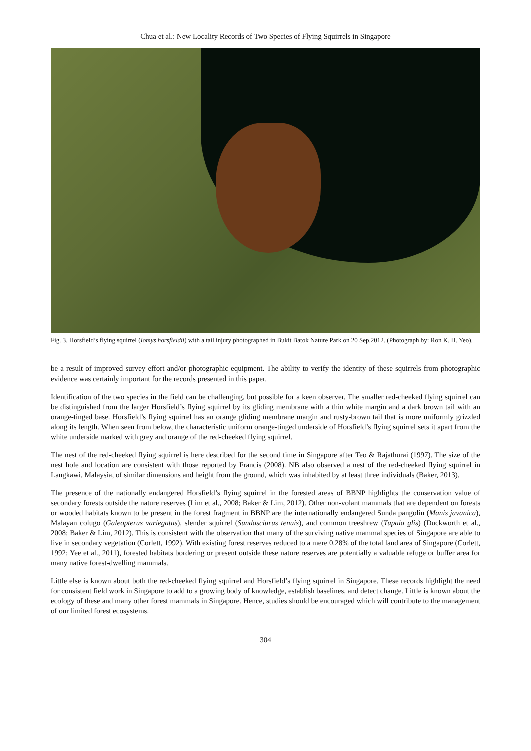Chua et al.: New Locality Records of Two Species of Flying Squirrels in Singapore
Fig. 3. Horsfield’s flying squirrel (Iomys horsfieldii) with a tail injury photographed in Bukit Batok Nature Park on 20 Sep.2012. (Photograph by: Ron K. H. Yeo).
be a result of improved survey effort and/or photographic equipment. The ability to verify the identity of these squirrels from photographic evidence was certainly important for the records presented in this paper.
Identification of the two species in the field can be challenging, but possible for a keen observer. The smaller red-cheeked flying squirrel can be distinguished from the larger Horsfield’s flying squirrel by its gliding membrane with a thin white margin and a dark brown tail with an orange-tinged base. Horsfield’s flying squirrel has an orange gliding membrane margin and rusty-brown tail that is more uniformly grizzled along its length. When seen from below, the characteristic uniform orange-tinged underside of Horsfield’s flying squirrel sets it apart from the white underside marked with grey and orange of the red-cheeked flying squirrel.
The nest of the red-cheeked flying squirrel is here described for the second time in Singapore after Teo & Rajathurai (1997). The size of the nest hole and location are consistent with those reported by Francis (2008). NB also observed a nest of the red-cheeked flying squirrel in Langkawi, Malaysia, of similar dimensions and height from the ground, which was inhabited by at least three individuals (Baker, 2013).
The presence of the nationally endangered Horsfield’s flying squirrel in the forested areas of BBNP highlights the conservation value of secondary forests outside the nature reserves (Lim et al., 2008; Baker & Lim, 2012). Other non-volant mammals that are dependent on forests or wooded habitats known to be present in the forest fragment in BBNP are the internationally endangered Sunda pangolin (Manis javanica), Malayan colugo (Galeopterus variegatus), slender squirrel (Sundasciurus tenuis), and common treeshrew (Tupaia glis) (Duckworth et al., 2008; Baker & Lim, 2012). This is consistent with the observation that many of the surviving native mammal species of Singapore are able to live in secondary vegetation (Corlett, 1992). With existing forest reserves reduced to a mere 0.28% of the total land area of Singapore (Corlett, 1992; Yee et al., 2011), forested habitats bordering or present outside these nature reserves are potentially a valuable refuge or buffer area for many native forest-dwelling mammals.
Little else is known about both the red-cheeked flying squirrel and Horsfield’s flying squirrel in Singapore. These records highlight the need for consistent field work in Singapore to add to a growing body of knowledge, establish baselines, and detect change. Little is known about the ecology of these and many other forest mammals in Singapore. Hence, studies should be encouraged which will contribute to the management of our limited forest ecosystems.
304